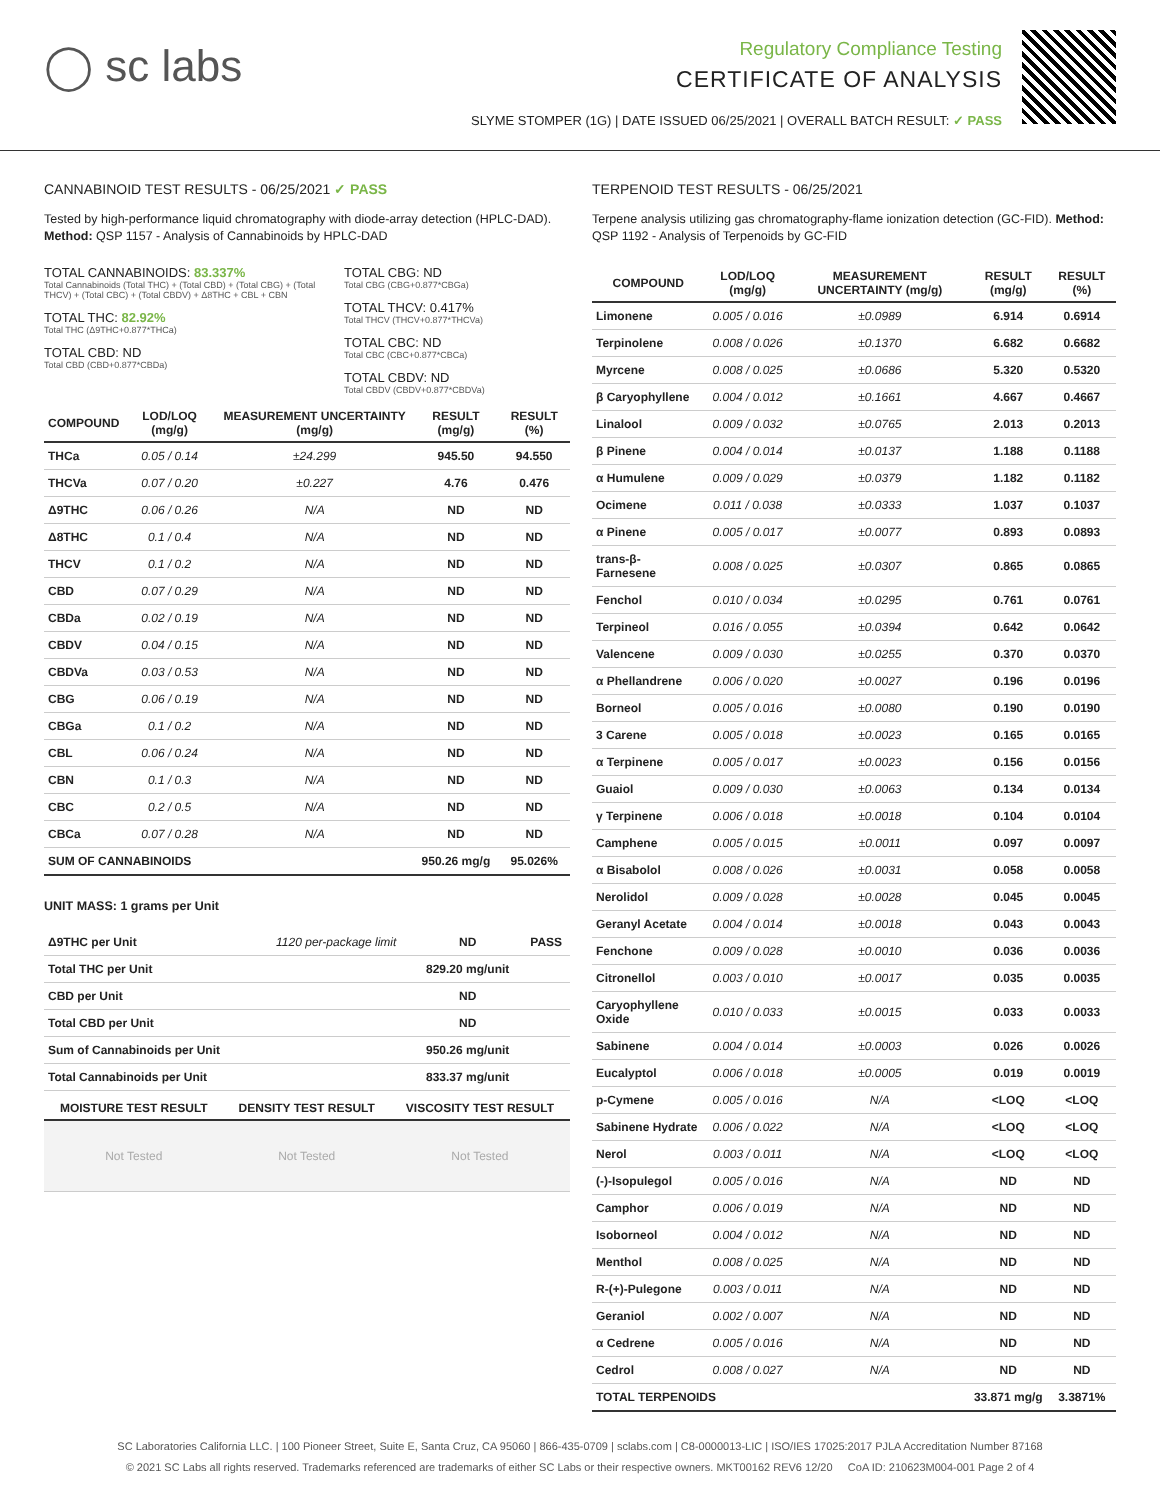◯ sc labs
Regulatory Compliance Testing
CERTIFICATE OF ANALYSIS
SLYME STOMPER (1G) | DATE ISSUED 06/25/2021 | OVERALL BATCH RESULT: ✓ PASS
CANNABINOID TEST RESULTS - 06/25/2021 ✓ PASS
Tested by high-performance liquid chromatography with diode-array detection (HPLC-DAD). Method: QSP 1157 - Analysis of Cannabinoids by HPLC-DAD
TOTAL CANNABINOIDS: 83.337%
Total Cannabinoids (Total THC) + (Total CBD) + (Total CBG) + (Total THCV) + (Total CBC) + (Total CBDV) + Δ8THC + CBL + CBN
TOTAL THC: 82.92%
Total THC (Δ9THC+0.877*THCa)
TOTAL CBD: ND
Total CBD (CBD+0.877*CBDa)
TOTAL CBG: ND
Total CBG (CBG+0.877*CBGa)
TOTAL THCV: 0.417%
Total THCV (THCV+0.877*THCVa)
TOTAL CBC: ND
Total CBC (CBC+0.877*CBCa)
TOTAL CBDV: ND
Total CBDV (CBDV+0.877*CBDVa)
| COMPOUND | LOD/LOQ (mg/g) | MEASUREMENT UNCERTAINTY (mg/g) | RESULT (mg/g) | RESULT (%) |
| --- | --- | --- | --- | --- |
| THCa | 0.05 / 0.14 | ±24.299 | 945.50 | 94.550 |
| THCVa | 0.07 / 0.20 | ±0.227 | 4.76 | 0.476 |
| Δ9THC | 0.06 / 0.26 | N/A | ND | ND |
| Δ8THC | 0.1 / 0.4 | N/A | ND | ND |
| THCV | 0.1 / 0.2 | N/A | ND | ND |
| CBD | 0.07 / 0.29 | N/A | ND | ND |
| CBDa | 0.02 / 0.19 | N/A | ND | ND |
| CBDV | 0.04 / 0.15 | N/A | ND | ND |
| CBDVa | 0.03 / 0.53 | N/A | ND | ND |
| CBG | 0.06 / 0.19 | N/A | ND | ND |
| CBGa | 0.1 / 0.2 | N/A | ND | ND |
| CBL | 0.06 / 0.24 | N/A | ND | ND |
| CBN | 0.1 / 0.3 | N/A | ND | ND |
| CBC | 0.2 / 0.5 | N/A | ND | ND |
| CBCa | 0.07 / 0.28 | N/A | ND | ND |
| SUM OF CANNABINOIDS | | | 950.26 mg/g | 95.026% |
UNIT MASS: 1 grams per Unit
| Δ9THC per Unit | 1120 per-package limit | ND | PASS |
| Total THC per Unit | | 829.20 mg/unit | |
| CBD per Unit | | ND | |
| Total CBD per Unit | | ND | |
| Sum of Cannabinoids per Unit | | 950.26 mg/unit | |
| Total Cannabinoids per Unit | | 833.37 mg/unit | |
| MOISTURE TEST RESULT | DENSITY TEST RESULT | VISCOSITY TEST RESULT |
| --- | --- | --- |
| Not Tested | Not Tested | Not Tested |
TERPENOID TEST RESULTS - 06/25/2021
Terpene analysis utilizing gas chromatography-flame ionization detection (GC-FID). Method: QSP 1192 - Analysis of Terpenoids by GC-FID
| COMPOUND | LOD/LOQ (mg/g) | MEASUREMENT UNCERTAINTY (mg/g) | RESULT (mg/g) | RESULT (%) |
| --- | --- | --- | --- | --- |
| Limonene | 0.005 / 0.016 | ±0.0989 | 6.914 | 0.6914 |
| Terpinolene | 0.008 / 0.026 | ±0.1370 | 6.682 | 0.6682 |
| Myrcene | 0.008 / 0.025 | ±0.0686 | 5.320 | 0.5320 |
| β Caryophyllene | 0.004 / 0.012 | ±0.1661 | 4.667 | 0.4667 |
| Linalool | 0.009 / 0.032 | ±0.0765 | 2.013 | 0.2013 |
| β Pinene | 0.004 / 0.014 | ±0.0137 | 1.188 | 0.1188 |
| α Humulene | 0.009 / 0.029 | ±0.0379 | 1.182 | 0.1182 |
| Ocimene | 0.011 / 0.038 | ±0.0333 | 1.037 | 0.1037 |
| α Pinene | 0.005 / 0.017 | ±0.0077 | 0.893 | 0.0893 |
| trans-β-Farnesene | 0.008 / 0.025 | ±0.0307 | 0.865 | 0.0865 |
| Fenchol | 0.010 / 0.034 | ±0.0295 | 0.761 | 0.0761 |
| Terpineol | 0.016 / 0.055 | ±0.0394 | 0.642 | 0.0642 |
| Valencene | 0.009 / 0.030 | ±0.0255 | 0.370 | 0.0370 |
| α Phellandrene | 0.006 / 0.020 | ±0.0027 | 0.196 | 0.0196 |
| Borneol | 0.005 / 0.016 | ±0.0080 | 0.190 | 0.0190 |
| 3 Carene | 0.005 / 0.018 | ±0.0023 | 0.165 | 0.0165 |
| α Terpinene | 0.005 / 0.017 | ±0.0023 | 0.156 | 0.0156 |
| Guaiol | 0.009 / 0.030 | ±0.0063 | 0.134 | 0.0134 |
| γ Terpinene | 0.006 / 0.018 | ±0.0018 | 0.104 | 0.0104 |
| Camphene | 0.005 / 0.015 | ±0.0011 | 0.097 | 0.0097 |
| α Bisabolol | 0.008 / 0.026 | ±0.0031 | 0.058 | 0.0058 |
| Nerolidol | 0.009 / 0.028 | ±0.0028 | 0.045 | 0.0045 |
| Geranyl Acetate | 0.004 / 0.014 | ±0.0018 | 0.043 | 0.0043 |
| Fenchone | 0.009 / 0.028 | ±0.0010 | 0.036 | 0.0036 |
| Citronellol | 0.003 / 0.010 | ±0.0017 | 0.035 | 0.0035 |
| Caryophyllene Oxide | 0.010 / 0.033 | ±0.0015 | 0.033 | 0.0033 |
| Sabinene | 0.004 / 0.014 | ±0.0003 | 0.026 | 0.0026 |
| Eucalyptol | 0.006 / 0.018 | ±0.0005 | 0.019 | 0.0019 |
| p-Cymene | 0.005 / 0.016 | N/A | <LOQ | <LOQ |
| Sabinene Hydrate | 0.006 / 0.022 | N/A | <LOQ | <LOQ |
| Nerol | 0.003 / 0.011 | N/A | <LOQ | <LOQ |
| (-)-Isopulegol | 0.005 / 0.016 | N/A | ND | ND |
| Camphor | 0.006 / 0.019 | N/A | ND | ND |
| Isoborneol | 0.004 / 0.012 | N/A | ND | ND |
| Menthol | 0.008 / 0.025 | N/A | ND | ND |
| R-(+)-Pulegone | 0.003 / 0.011 | N/A | ND | ND |
| Geraniol | 0.002 / 0.007 | N/A | ND | ND |
| α Cedrene | 0.005 / 0.016 | N/A | ND | ND |
| Cedrol | 0.008 / 0.027 | N/A | ND | ND |
| TOTAL TERPENOIDS | | | 33.871 mg/g | 3.3871% |
SC Laboratories California LLC. | 100 Pioneer Street, Suite E, Santa Cruz, CA 95060 | 866-435-0709 | sclabs.com | C8-0000013-LIC | ISO/IES 17025:2017 PJLA Accreditation Number 87168
© 2021 SC Labs all rights reserved. Trademarks referenced are trademarks of either SC Labs or their respective owners. MKT00162 REV6 12/20 CoA ID: 210623M004-001 Page 2 of 4